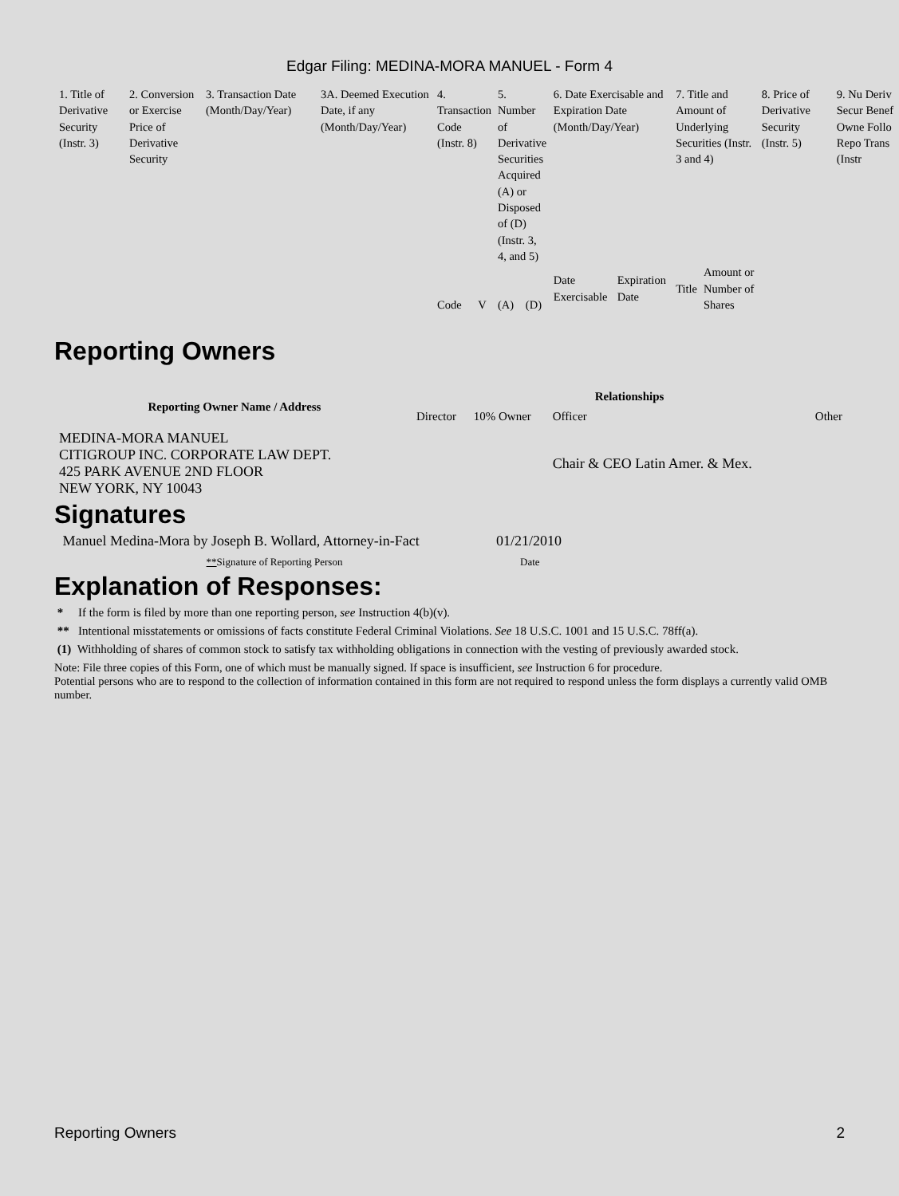Edgar Filing: MEDINA-MORA MANUEL - Form 4
| 1. Title of Derivative Security (Instr. 3) | 2. Conversion or Exercise Price of Derivative Security | 3. Transaction Date (Month/Day/Year) | 3A. Deemed Execution Date, if any (Month/Day/Year) | 4. Transaction Code (Instr. 8) | | 5. Number of Derivative Securities Acquired (A) or Disposed of (D) (Instr. 3, 4, and 5) | | 6. Date Exercisable and Expiration Date (Month/Day/Year) | | 7. Title and Amount of Underlying Securities (Instr. 3 and 4) | | 8. Price of Derivative Security (Instr. 5) | 9. Nu Deriv Secur Benef Owne Follo Repo Trans (Instr |
| | | | | Code | V | (A) | (D) | Date Exercisable | Expiration Date | Title | Amount or Number of Shares | | |
Reporting Owners
| Reporting Owner Name / Address | Relationships | | | |
| --- | --- | --- | --- | --- |
| | Director | 10% Owner | Officer | Other |
| MEDINA-MORA MANUEL CITIGROUP INC. CORPORATE LAW DEPT. 425 PARK AVENUE 2ND FLOOR NEW YORK, NY 10043 | | | Chair & CEO Latin Amer. & Mex. | |
Signatures
| Manuel Medina-Mora by Joseph B. Wollard, Attorney-in-Fact | 01/21/2010 |
| ** Signature of Reporting Person | Date |
Explanation of Responses:
* If the form is filed by more than one reporting person, see Instruction 4(b)(v).
** Intentional misstatements or omissions of facts constitute Federal Criminal Violations. See 18 U.S.C. 1001 and 15 U.S.C. 78ff(a).
(1) Withholding of shares of common stock to satisfy tax withholding obligations in connection with the vesting of previously awarded stock.
Note: File three copies of this Form, one of which must be manually signed. If space is insufficient, see Instruction 6 for procedure.
Potential persons who are to respond to the collection of information contained in this form are not required to respond unless the form displays a currently valid OMB number.
Reporting Owners 2